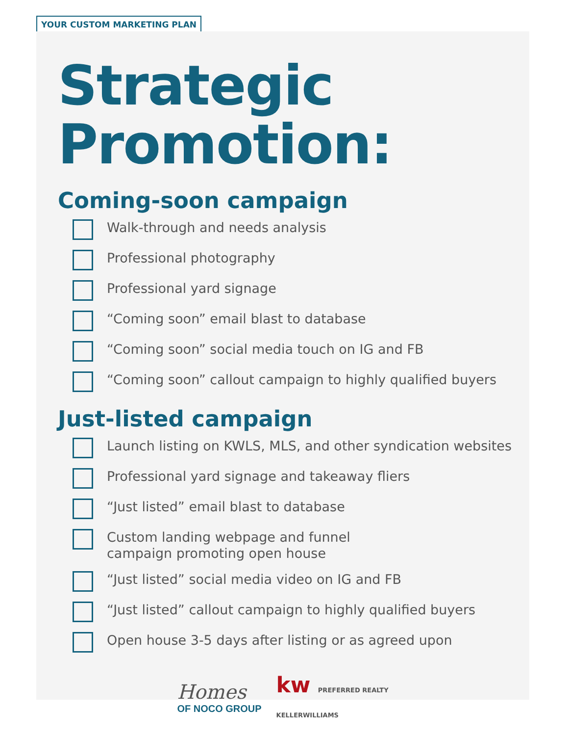YOUR CUSTOM MARKETING PLAN
Strategic
Promotion:
Coming-soon campaign
Walk-through and needs analysis
Professional photography
Professional yard signage
“Coming soon” email blast to database
“Coming soon” social media touch on IG and FB
“Coming soon” callout campaign to highly qualified buyers
Just-listed campaign
Launch listing on KWLS, MLS, and other syndication websites
Professional yard signage and takeaway fliers
“Just listed” email blast to database
Custom landing webpage and funnel
campaign promoting open house
“Just listed” social media video on IG and FB
“Just listed” callout campaign to highly qualified buyers
Open house 3-5 days after listing or as agreed upon
Homes
OF NOCO GROUP
kw PREFERRED REALTY
KELLERWILLIAMS